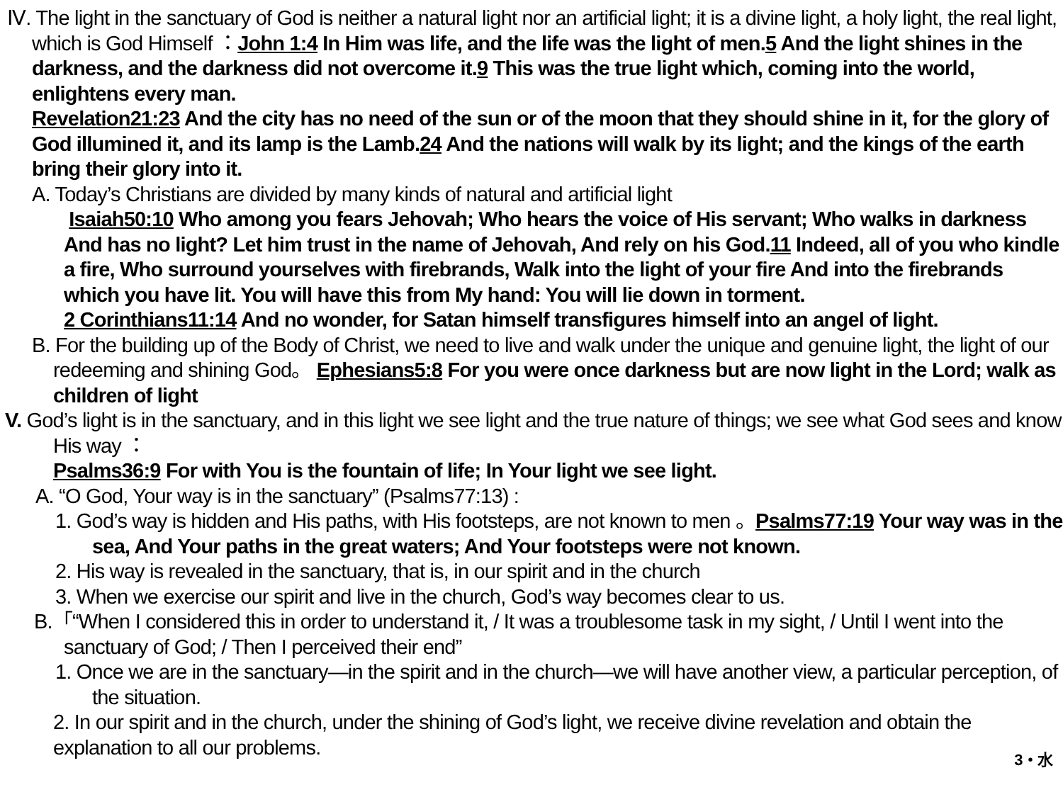Ⅳ. The light in the sanctuary of God is neither a natural light nor an artificial light; it is a divine light, a holy light, the real light, which is God Himself ：John 1:4 In Him was life, and the life was the light of men.5 And the light shines in the darkness, and the darkness did not overcome it.9 This was the true light which, coming into the world, enlightens every man.
Revelation21:23 And the city has no need of the sun or of the moon that they should shine in it, for the glory of God illumined it, and its lamp is the Lamb.24 And the nations will walk by its light; and the kings of the earth bring their glory into it.
A. Today’s Christians are divided by many kinds of natural and artificial light
Isaiah50:10 Who among you fears Jehovah; Who hears the voice of His servant; Who walks in darkness And has no light? Let him trust in the name of Jehovah, And rely on his God.11 Indeed, all of you who kindle a fire, Who surround yourselves with firebrands, Walk into the light of your fire And into the firebrands which you have lit. You will have this from My hand: You will lie down in torment.
2 Corinthians11:14 And no wonder, for Satan himself transfigures himself into an angel of light.
B. For the building up of the Body of Christ, we need to live and walk under the unique and genuine light, the light of our redeeming and shining God。 Ephesians5:8 For you were once darkness but are now light in the Lord; walk as children of light
V. God’s light is in the sanctuary, and in this light we see light and the true nature of things; we see what God sees and know His way ：
Psalms36:9 For with You is the fountain of life; In Your light we see light.
A. “O God, Your way is in the sanctuary” (Psalms77:13) :
1. God’s way is hidden and His paths, with His footsteps, are not known to men 。Psalms77:19 Your way was in the sea, And Your paths in the great waters; And Your footsteps were not known.
2. His way is revealed in the sanctuary, that is, in our spirit and in the church
3. When we exercise our spirit and live in the church, God’s way becomes clear to us.
B.「“When I considered this in order to understand it, / It was a troublesome task in my sight, / Until I went into the sanctuary of God; / Then I perceived their end”
1. Once we are in the sanctuary—in the spirit and in the church—we will have another view, a particular perception, of the situation.
2. In our spirit and in the church, under the shining of God’s light, we receive divine revelation and obtain the explanation to all our problems.
3・水